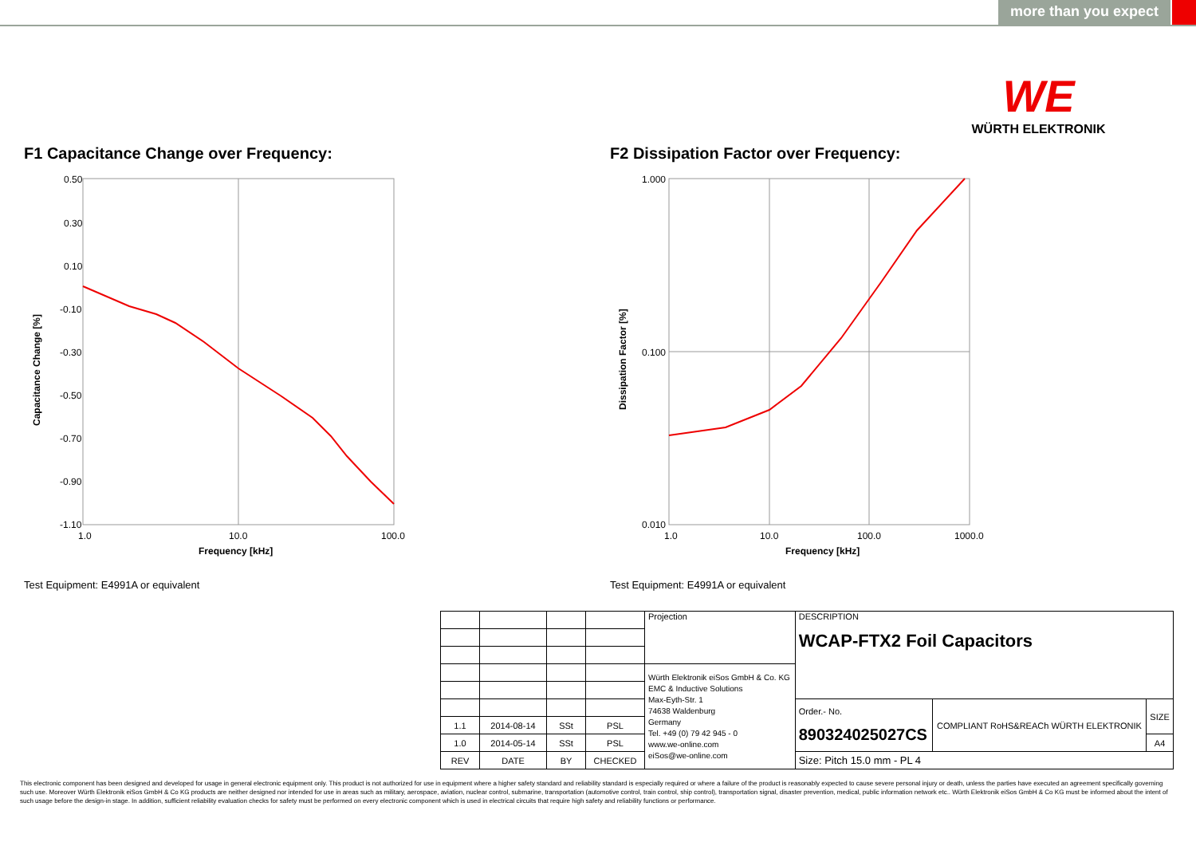more than you expect
WE
WÜRTH ELEKTRONIK
F1 Capacitance Change over Frequency:
0.50
0.30
0.10
-0.10
-0.30
-0.50
-0.70
-0.90
-1.10
1.0
10.0
100.0
Frequency [kHz]
Capacitance Change [%]
Test Equipment: E4991A or equivalent
F2 Dissipation Factor over Frequency:
1.000
0.100
0.010
1.0
10.0
100.0
1000.0
Frequency [kHz]
Dissipation Factor [%]
Test Equipment: E4991A or equivalent
| | | | | Projection | DESCRIPTION WCAP-FTX2 Foil Capacitors | | |
| | | | | Würth Elektronik eiSos GmbH & Co. KG EMC & Inductive Solutions Max-Eyth-Str. 1 74638 Waldenburg Germany Tel. +49 (0) 79 42 945 - 0 www.we-online.com eiSos@we-online.com | | | |
| | | | | | Order.- No. 890324025027CS | COMPLIANT RoHS&REACh WÜRTH ELEKTRONIK | SIZE |
| 1.1 | 2014-08-14 | SSt | PSL | | | | |
| 1.0 | 2014-05-14 | SSt | PSL | | | | A4 |
| REV | DATE | BY | CHECKED | | Size: Pitch 15.0 mm - PL 4 | | |
This electronic component has been designed and developed for usage in general electronic equipment only. This product is not authorized for use in equipment where a higher safety standard and reliability standard is especially required or where a failure of the product is reasonably expected to cause severe personal injury or death, unless the parties have executed an agreement specifically governing such use. Moreover Würth Elektronik eiSos GmbH & Co KG products are neither designed nor intended for use in areas such as military, aerospace, aviation, nuclear control, submarine, transportation (automotive control, train control, ship control), transportation signal, disaster prevention, medical, public information network etc.. Würth Elektronik eiSos GmbH & Co KG must be informed about the intent of such usage before the design-in stage. In addition, sufficient reliability evaluation checks for safety must be performed on every electronic component which is used in electrical circuits that require high safety and reliability functions or performance.